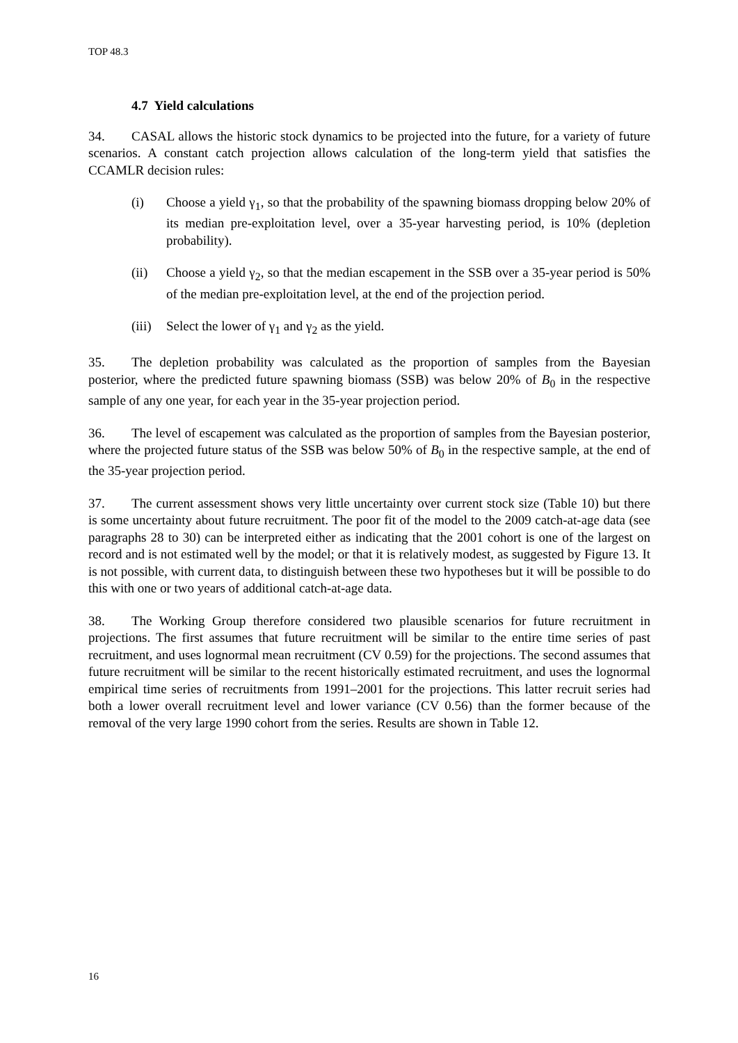TOP 48.3
4.7 Yield calculations
34. CASAL allows the historic stock dynamics to be projected into the future, for a variety of future scenarios. A constant catch projection allows calculation of the long-term yield that satisfies the CCAMLR decision rules:
(i) Choose a yield γ<sub>1</sub>, so that the probability of the spawning biomass dropping below 20% of its median pre-exploitation level, over a 35-year harvesting period, is 10% (depletion probability).
(ii) Choose a yield γ<sub>2</sub>, so that the median escapement in the SSB over a 35-year period is 50% of the median pre-exploitation level, at the end of the projection period.
(iii) Select the lower of γ<sub>1</sub> and γ<sub>2</sub> as the yield.
35. The depletion probability was calculated as the proportion of samples from the Bayesian posterior, where the predicted future spawning biomass (SSB) was below 20% of B<sub>0</sub> in the respective sample of any one year, for each year in the 35-year projection period.
36. The level of escapement was calculated as the proportion of samples from the Bayesian posterior, where the projected future status of the SSB was below 50% of B<sub>0</sub> in the respective sample, at the end of the 35-year projection period.
37. The current assessment shows very little uncertainty over current stock size (Table 10) but there is some uncertainty about future recruitment. The poor fit of the model to the 2009 catch-at-age data (see paragraphs 28 to 30) can be interpreted either as indicating that the 2001 cohort is one of the largest on record and is not estimated well by the model; or that it is relatively modest, as suggested by Figure 13. It is not possible, with current data, to distinguish between these two hypotheses but it will be possible to do this with one or two years of additional catch-at-age data.
38. The Working Group therefore considered two plausible scenarios for future recruitment in projections. The first assumes that future recruitment will be similar to the entire time series of past recruitment, and uses lognormal mean recruitment (CV 0.59) for the projections. The second assumes that future recruitment will be similar to the recent historically estimated recruitment, and uses the lognormal empirical time series of recruitments from 1991–2001 for the projections. This latter recruit series had both a lower overall recruitment level and lower variance (CV 0.56) than the former because of the removal of the very large 1990 cohort from the series. Results are shown in Table 12.
16